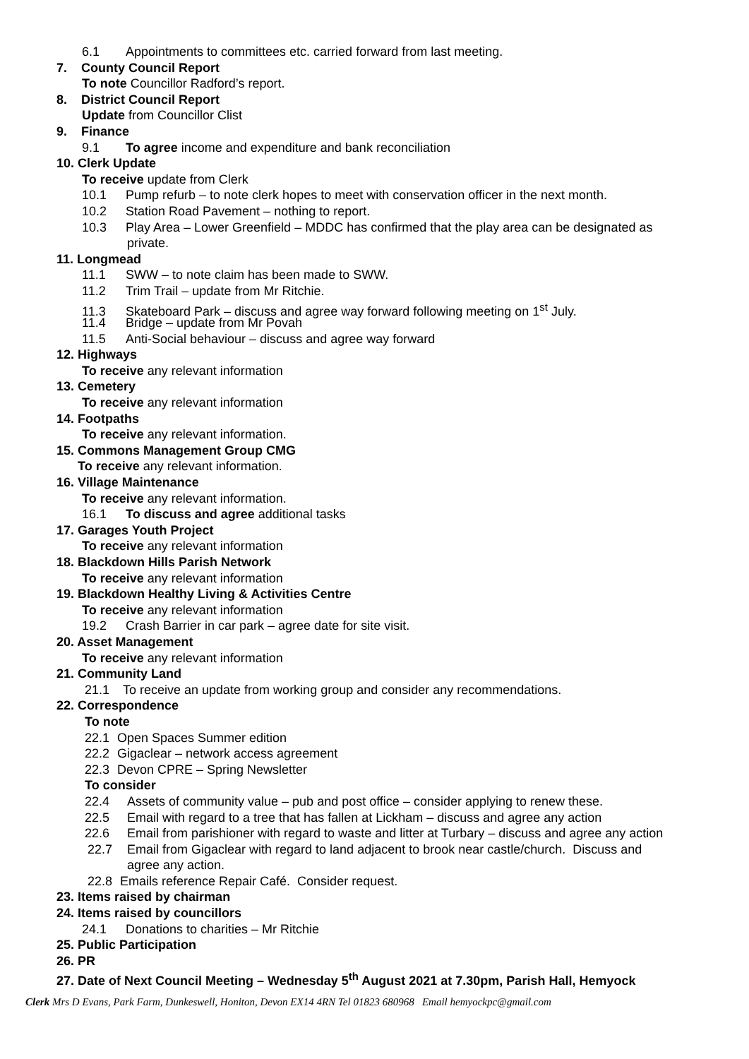6.1 Appointments to committees etc. carried forward from last meeting.
7. County Council Report
To note Councillor Radford’s report.
8. District Council Report
Update from Councillor Clist
9. Finance
9.1 To agree income and expenditure and bank reconciliation
10. Clerk Update
To receive update from Clerk
10.1 Pump refurb – to note clerk hopes to meet with conservation officer in the next month.
10.2 Station Road Pavement – nothing to report.
10.3 Play Area – Lower Greenfield – MDDC has confirmed that the play area can be designated as
private.
11. Longmead
11.1 SWW – to note claim has been made to SWW.
11.2 Trim Trail – update from Mr Ritchie.
11.3 Skateboard Park – discuss and agree way forward following meeting on 1<sup>st</sup> July.
11.4 Bridge – update from Mr Povah
11.5 Anti-Social behaviour – discuss and agree way forward
12. Highways
To receive any relevant information
13. Cemetery
To receive any relevant information
14. Footpaths
To receive any relevant information.
15. Commons Management Group CMG
To receive any relevant information.
16. Village Maintenance
To receive any relevant information.
16.1 To discuss and agree additional tasks
17. Garages Youth Project
To receive any relevant information
18. Blackdown Hills Parish Network
To receive any relevant information
19. Blackdown Healthy Living & Activities Centre
To receive any relevant information
19.2 Crash Barrier in car park – agree date for site visit.
20. Asset Management
To receive any relevant information
21. Community Land
21.1 To receive an update from working group and consider any recommendations.
22. Correspondence
To note
22.1 Open Spaces Summer edition
22.2 Gigaclear – network access agreement
22.3 Devon CPRE – Spring Newsletter
To consider
22.4 Assets of community value – pub and post office – consider applying to renew these.
22.5 Email with regard to a tree that has fallen at Lickham – discuss and agree any action
22.6 Email from parishioner with regard to waste and litter at Turbary – discuss and agree any action
22.7 Email from Gigaclear with regard to land adjacent to brook near castle/church. Discuss and
agree any action.
22.8 Emails reference Repair Café. Consider request.
23. Items raised by chairman
24. Items raised by councillors
24.1 Donations to charities – Mr Ritchie
25. Public Participation
26. PR
27. Date of Next Council Meeting – Wednesday 5<sup>th</sup> August 2021 at 7.30pm, Parish Hall, Hemyock
Clerk Mrs D Evans, Park Farm, Dunkeswell, Honiton, Devon EX14 4RN Tel 01823 680968 Email hemyockpc@gmail.com